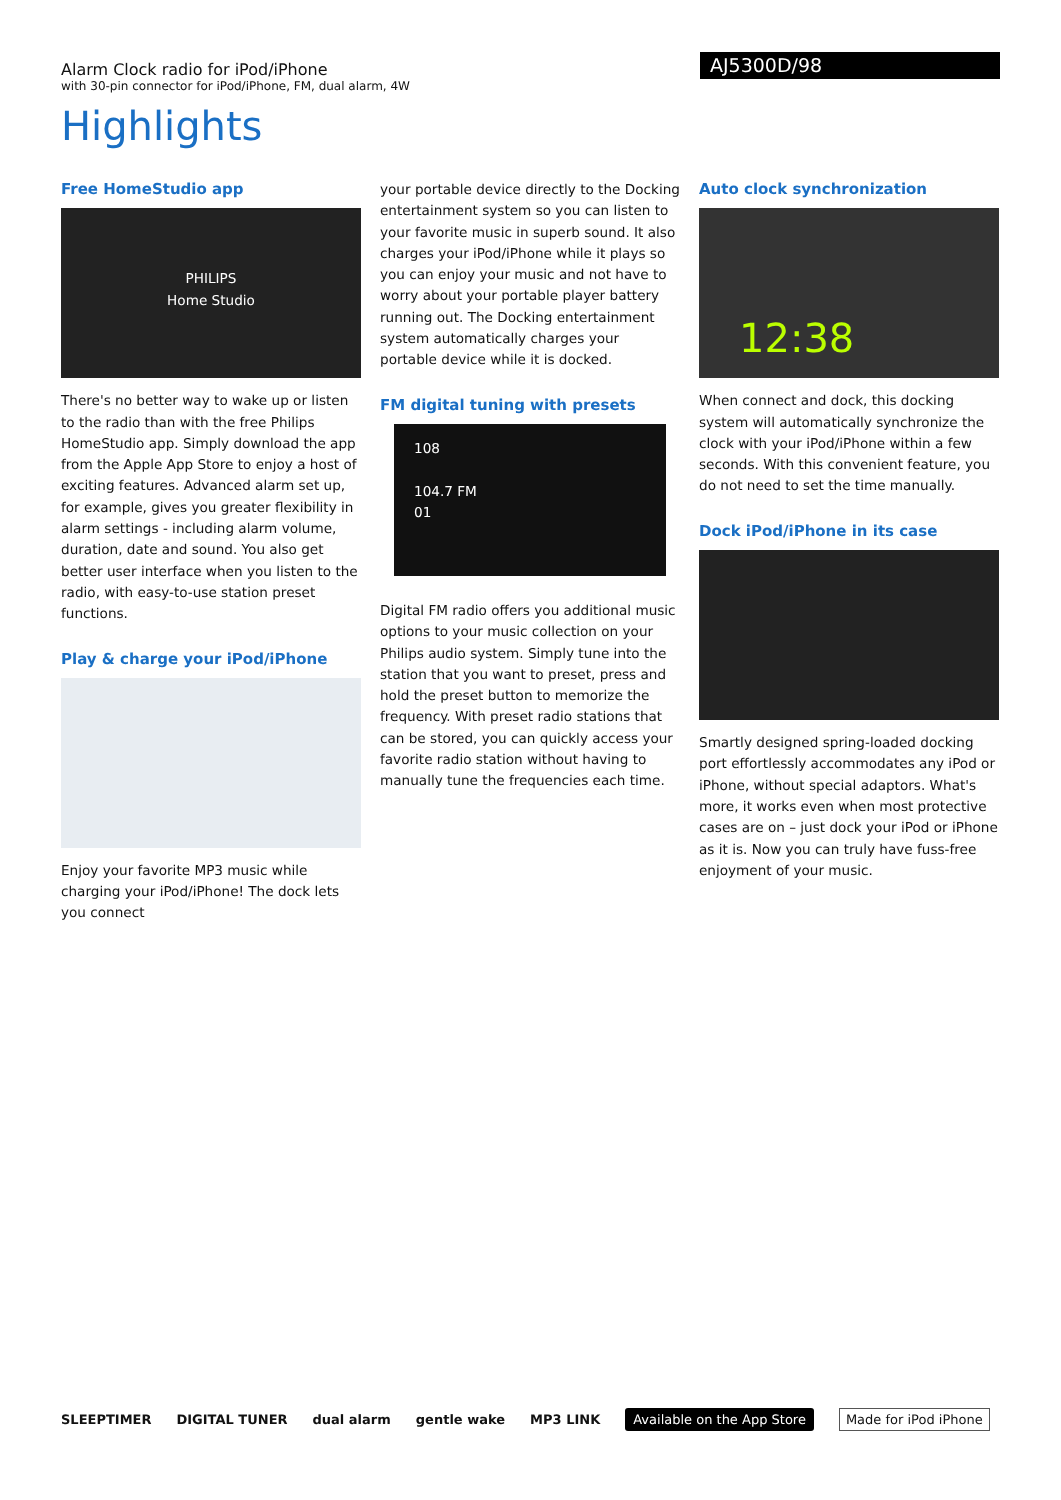Alarm Clock radio for iPod/iPhone
with 30-pin connector for iPod/iPhone, FM, dual alarm, 4W
AJ5300D/98
Highlights
Free HomeStudio app
PHILIPS
Home Studio
There's no better way to wake up or listen to the radio than with the free Philips HomeStudio app. Simply download the app from the Apple App Store to enjoy a host of exciting features. Advanced alarm set up, for example, gives you greater flexibility in alarm settings - including alarm volume, duration, date and sound. You also get better user interface when you listen to the radio, with easy-to-use station preset functions.
Play & charge your iPod/iPhone
Enjoy your favorite MP3 music while charging your iPod/iPhone! The dock lets you connect
your portable device directly to the Docking entertainment system so you can listen to your favorite music in superb sound. It also charges your iPod/iPhone while it plays so you can enjoy your music and not have to worry about your portable player battery running out. The Docking entertainment system automatically charges your portable device while it is docked.
FM digital tuning with presets
108
104.7 FM
01
Digital FM radio offers you additional music options to your music collection on your Philips audio system. Simply tune into the station that you want to preset, press and hold the preset button to memorize the frequency. With preset radio stations that can be stored, you can quickly access your favorite radio station without having to manually tune the frequencies each time.
Auto clock synchronization
12:38
When connect and dock, this docking system will automatically synchronize the clock with your iPod/iPhone within a few seconds. With this convenient feature, you do not need to set the time manually.
Dock iPod/iPhone in its case
Smartly designed spring-loaded docking port effortlessly accommodates any iPod or iPhone, without special adaptors. What's more, it works even when most protective cases are on – just dock your iPod or iPhone as it is. Now you can truly have fuss-free enjoyment of your music.
SLEEPTIMER DIGITAL TUNER dual alarm gentle wake MP3 LINK Available on the App Store Made for iPod iPhone